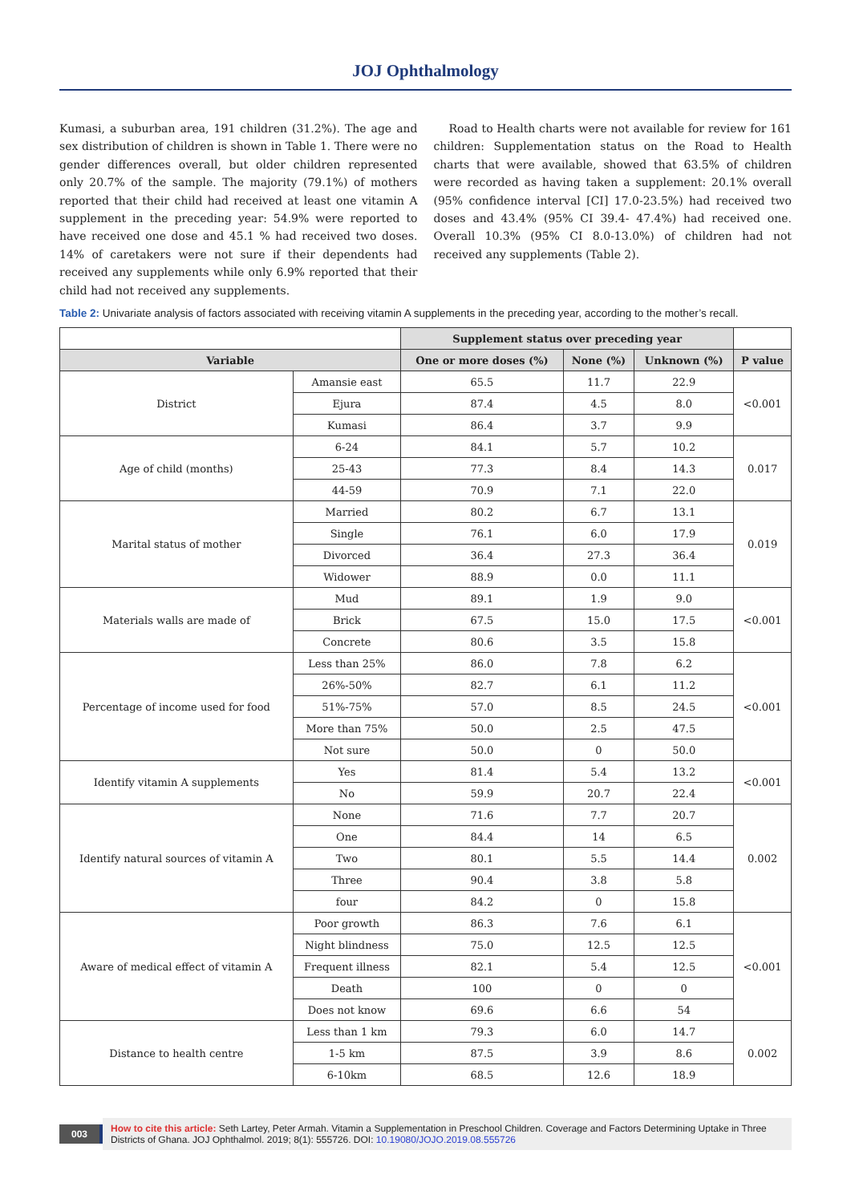JOJ Ophthalmology
Kumasi, a suburban area, 191 children (31.2%). The age and sex distribution of children is shown in Table 1. There were no gender differences overall, but older children represented only 20.7% of the sample. The majority (79.1%) of mothers reported that their child had received at least one vitamin A supplement in the preceding year: 54.9% were reported to have received one dose and 45.1 % had received two doses. 14% of caretakers were not sure if their dependents had received any supplements while only 6.9% reported that their child had not received any supplements.
Road to Health charts were not available for review for 161 children: Supplementation status on the Road to Health charts that were available, showed that 63.5% of children were recorded as having taken a supplement: 20.1% overall (95% confidence interval [CI] 17.0-23.5%) had received two doses and 43.4% (95% CI 39.4- 47.4%) had received one. Overall 10.3% (95% CI 8.0-13.0%) of children had not received any supplements (Table 2).
Table 2: Univariate analysis of factors associated with receiving vitamin A supplements in the preceding year, according to the mother’s recall.
| | | Supplement status over preceding year | | | |
| Variable | | One or more doses (%) | None (%) | Unknown (%) | P value |
| District | Amansie east | 65.5 | 11.7 | 22.9 | <0.001 |
| | Ejura | 87.4 | 4.5 | 8.0 | |
| | Kumasi | 86.4 | 3.7 | 9.9 | |
| Age of child (months) | 6-24 | 84.1 | 5.7 | 10.2 | 0.017 |
| | 25-43 | 77.3 | 8.4 | 14.3 | |
| | 44-59 | 70.9 | 7.1 | 22.0 | |
| Marital status of mother | Married | 80.2 | 6.7 | 13.1 | 0.019 |
| | Single | 76.1 | 6.0 | 17.9 | |
| | Divorced | 36.4 | 27.3 | 36.4 | |
| | Widower | 88.9 | 0.0 | 11.1 | |
| Materials walls are made of | Mud | 89.1 | 1.9 | 9.0 | <0.001 |
| | Brick | 67.5 | 15.0 | 17.5 | |
| | Concrete | 80.6 | 3.5 | 15.8 | |
| Percentage of income used for food | Less than 25% | 86.0 | 7.8 | 6.2 | <0.001 |
| | 26%-50% | 82.7 | 6.1 | 11.2 | |
| | 51%-75% | 57.0 | 8.5 | 24.5 | |
| | More than 75% | 50.0 | 2.5 | 47.5 | |
| | Not sure | 50.0 | 0 | 50.0 | |
| Identify vitamin A supplements | Yes | 81.4 | 5.4 | 13.2 | <0.001 |
| | No | 59.9 | 20.7 | 22.4 | |
| Identify natural sources of vitamin A | None | 71.6 | 7.7 | 20.7 | 0.002 |
| | One | 84.4 | 14 | 6.5 | |
| | Two | 80.1 | 5.5 | 14.4 | |
| | Three | 90.4 | 3.8 | 5.8 | |
| | four | 84.2 | 0 | 15.8 | |
| Aware of medical effect of vitamin A | Poor growth | 86.3 | 7.6 | 6.1 | <0.001 |
| | Night blindness | 75.0 | 12.5 | 12.5 | |
| | Frequent illness | 82.1 | 5.4 | 12.5 | |
| | Death | 100 | 0 | 0 | |
| | Does not know | 69.6 | 6.6 | 54 | |
| Distance to health centre | Less than 1 km | 79.3 | 6.0 | 14.7 | 0.002 |
| | 1-5 km | 87.5 | 3.9 | 8.6 | |
| | 6-10km | 68.5 | 12.6 | 18.9 | |
003
How to cite this article: Seth Lartey, Peter Armah. Vitamin a Supplementation in Preschool Children. Coverage and Factors Determining Uptake in Three Districts of Ghana. JOJ Ophthalmol. 2019; 8(1): 555726. DOI: 10.19080/JOJO.2019.08.555726